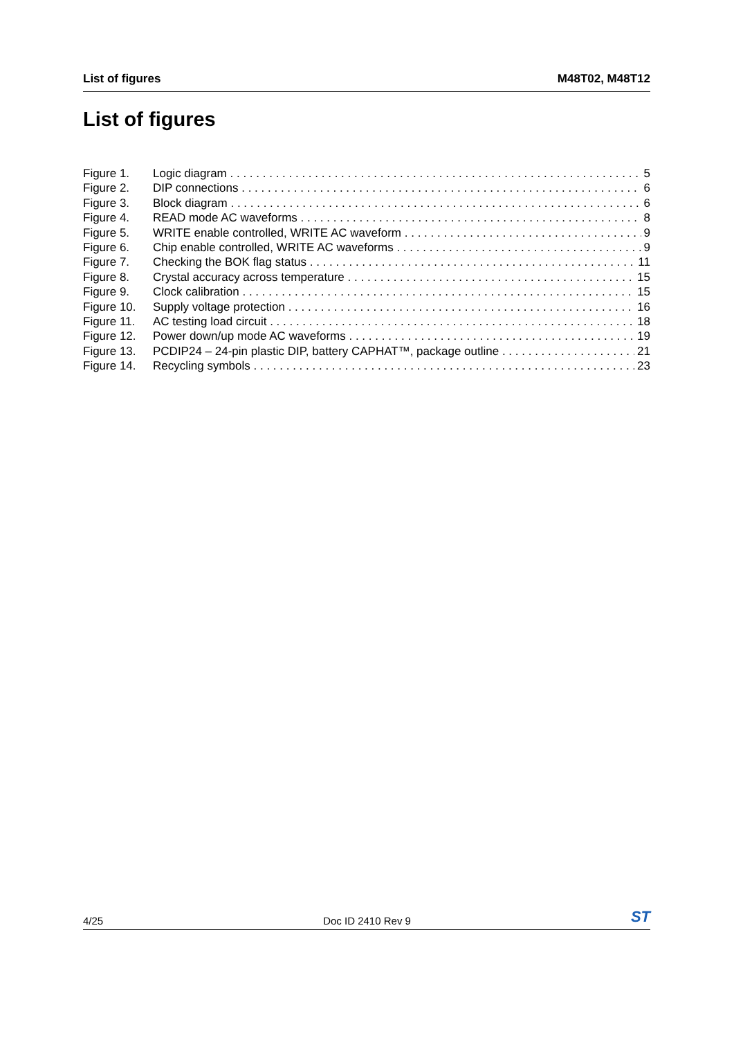List of figures M48T02, M48T12
List of figures
Figure 1. Logic diagram 5
Figure 2. DIP connections 6
Figure 3. Block diagram 6
Figure 4. READ mode AC waveforms 8
Figure 5. WRITE enable controlled, WRITE AC waveform 9
Figure 6. Chip enable controlled, WRITE AC waveforms 9
Figure 7. Checking the BOK flag status 11
Figure 8. Crystal accuracy across temperature 15
Figure 9. Clock calibration 15
Figure 10. Supply voltage protection 16
Figure 11. AC testing load circuit 18
Figure 12. Power down/up mode AC waveforms 19
Figure 13. PCDIP24 – 24-pin plastic DIP, battery CAPHAT™, package outline 21
Figure 14. Recycling symbols 23
4/25 Doc ID 2410 Rev 9 ST